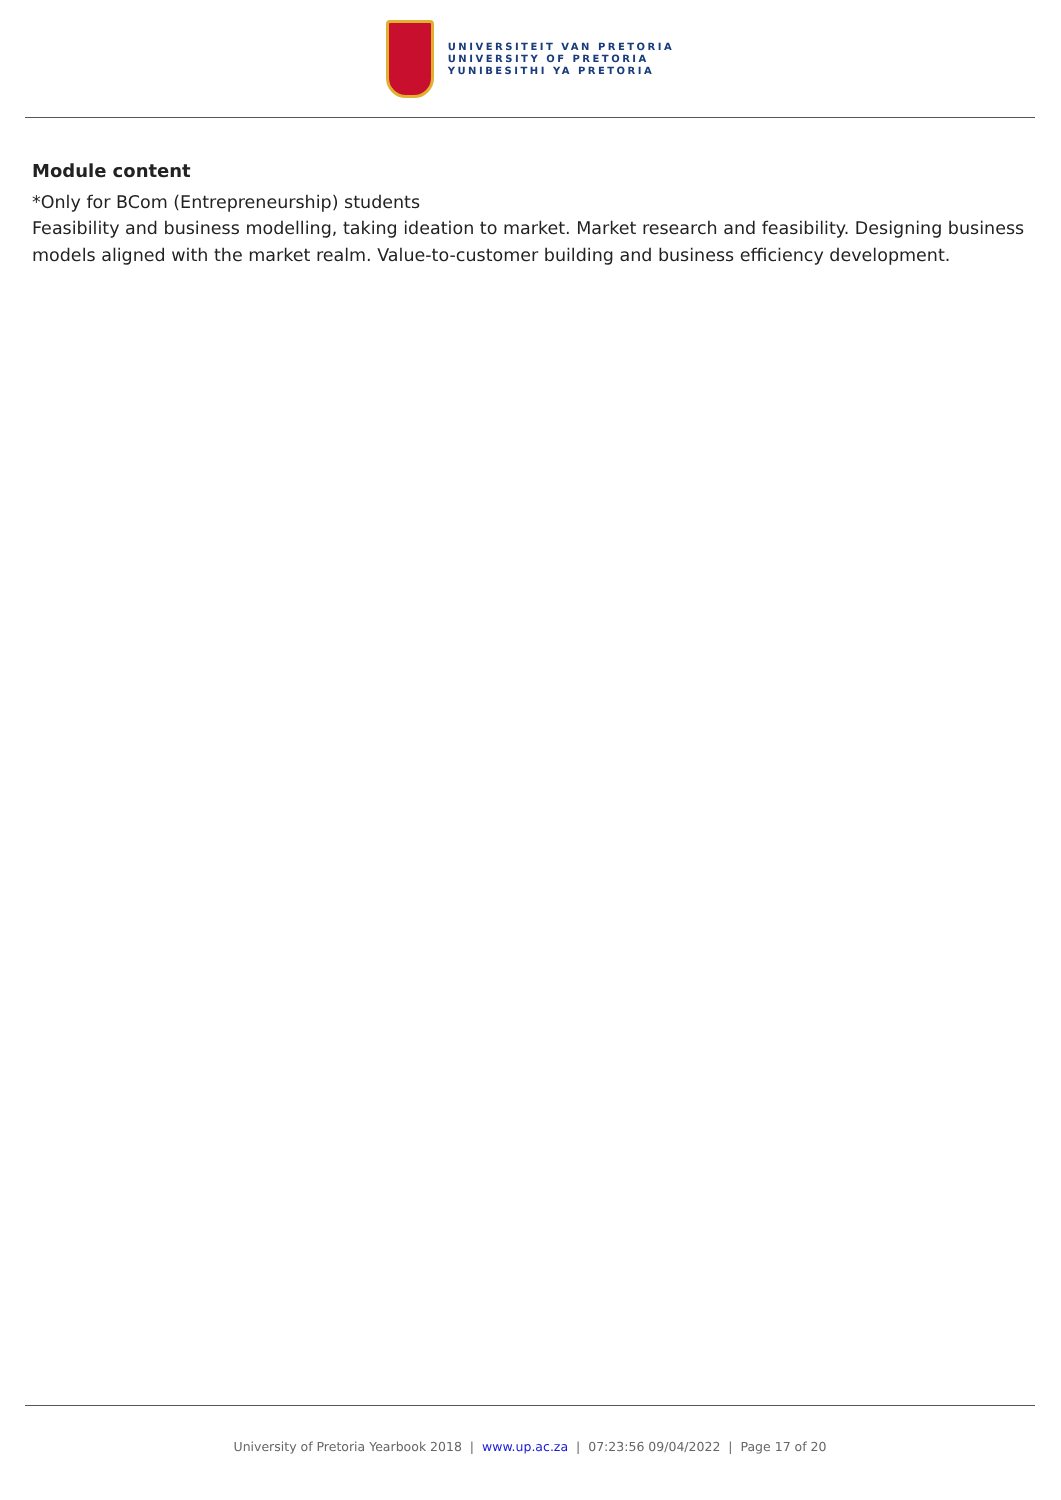UNIVERSITEIT VAN PRETORIA
UNIVERSITY OF PRETORIA
YUNIBESITHI YA PRETORIA
Module content
*Only for BCom (Entrepreneurship) students
Feasibility and business modelling, taking ideation to market. Market research and feasibility. Designing business models aligned with the market realm. Value-to-customer building and business efficiency development.
University of Pretoria Yearbook 2018 | www.up.ac.za | 07:23:56 09/04/2022 | Page 17 of 20